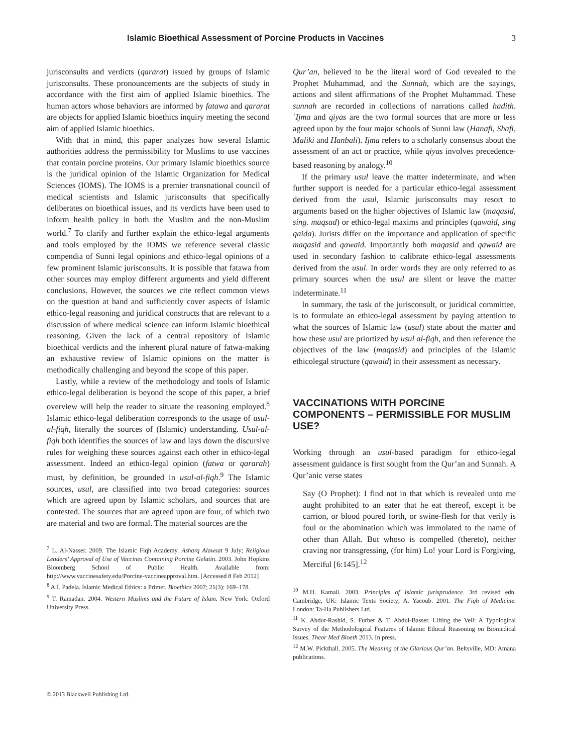Islamic Bioethical Assessment of Porcine Products in Vaccines 3
jurisconsults and verdicts (qararat) issued by groups of Islamic jurisconsults. These pronouncements are the subjects of study in accordance with the first aim of applied Islamic bioethics. The human actors whose behaviors are informed by fatawa and qararat are objects for applied Islamic bioethics inquiry meeting the second aim of applied Islamic bioethics.
With that in mind, this paper analyzes how several Islamic authorities address the permissibility for Muslims to use vaccines that contain porcine proteins. Our primary Islamic bioethics source is the juridical opinion of the Islamic Organization for Medical Sciences (IOMS). The IOMS is a premier transnational council of medical scientists and Islamic jurisconsults that specifically deliberates on bioethical issues, and its verdicts have been used to inform health policy in both the Muslim and the non-Muslim world.<sup>7</sup> To clarify and further explain the ethico-legal arguments and tools employed by the IOMS we reference several classic compendia of Sunni legal opinions and ethico-legal opinions of a few prominent Islamic jurisconsults. It is possible that fatawa from other sources may employ different arguments and yield different conclusions. However, the sources we cite reflect common views on the question at hand and sufficiently cover aspects of Islamic ethico-legal reasoning and juridical constructs that are relevant to a discussion of where medical science can inform Islamic bioethical reasoning. Given the lack of a central repository of Islamic bioethical verdicts and the inherent plural nature of fatwa-making an exhaustive review of Islamic opinions on the matter is methodically challenging and beyond the scope of this paper.
Lastly, while a review of the methodology and tools of Islamic ethico-legal deliberation is beyond the scope of this paper, a brief overview will help the reader to situate the reasoning employed.<sup>8</sup> Islamic ethico-legal deliberation corresponds to the usage of usul-al-fiqh, literally the sources of (Islamic) understanding. Usul-al-fiqh both identifies the sources of law and lays down the discursive rules for weighing these sources against each other in ethico-legal assessment. Indeed an ethico-legal opinion (fatwa or qararah) must, by definition, be grounded in usul-al-fiqh.<sup>9</sup> The Islamic sources, usul, are classified into two broad categories: sources which are agreed upon by Islamic scholars, and sources that are contested. The sources that are agreed upon are four, of which two are material and two are formal. The material sources are the
<sup>7</sup> L. Al-Nasser. 2009. The Islamic Fiqh Academy. Asharq Alawsat 9 July; Religious Leaders’ Approval of Use of Vaccines Containing Porcine Gelatin. 2003. John Hopkins Bloomberg School of Public Health. Available from: http://www.vaccinesafety.edu/Porcine-vaccineapproval.htm. [Accessed 8 Feb 2012]
<sup>8</sup> A.I. Padela. Islamic Medical Ethics: a Primer. Bioethics 2007; 21(3): 169–178.
<sup>9</sup> T. Ramadan. 2004. Western Muslims and the Future of Islam. New York: Oxford University Press.
Qur’an, believed to be the literal word of God revealed to the Prophet Muhammad, and the Sunnah, which are the sayings, actions and silent affirmations of the Prophet Muhammad. These sunnah are recorded in collections of narrations called hadith. ʿIjma and qiyas are the two formal sources that are more or less agreed upon by the four major schools of Sunni law (Hanafi, Shafi, Maliki and Hanbali). Ijma refers to a scholarly consensus about the assessment of an act or practice, while qiyas involves precedence-based reasoning by analogy.<sup>10</sup>
If the primary usul leave the matter indeterminate, and when further support is needed for a particular ethico-legal assessment derived from the usul, Islamic jurisconsults may resort to arguments based on the higher objectives of Islamic law (maqasid, sing. maqsad) or ethico-legal maxims and principles (qawaid, sing qaida). Jurists differ on the importance and application of specific maqasid and qawaid. Importantly both maqasid and qawaid are used in secondary fashion to calibrate ethico-legal assessments derived from the usul. In order words they are only referred to as primary sources when the usul are silent or leave the matter indeterminate.<sup>11</sup>
In summary, the task of the jurisconsult, or juridical committee, is to formulate an ethico-legal assessment by paying attention to what the sources of Islamic law (usul) state about the matter and how these usul are priortized by usul al-fiqh, and then reference the objectives of the law (maqasid) and principles of the Islamic ethicolegal structure (qawaid) in their assessment as necessary.
VACCINATIONS WITH PORCINE COMPONENTS – PERMISSIBLE FOR MUSLIM USE?
Working through an usul-based paradigm for ethico-legal assessment guidance is first sought from the Qur’an and Sunnah. A Qur’anic verse states
Say (O Prophet): I find not in that which is revealed unto me aught prohibited to an eater that he eat thereof, except it be carrion, or blood poured forth, or swine-flesh for that verily is foul or the abomination which was immolated to the name of other than Allah. But whoso is compelled (thereto), neither craving nor transgressing, (for him) Lo! your Lord is Forgiving, Merciful [6:145].<sup>12</sup>
<sup>10</sup> M.H. Kamali. 2003. Principles of Islamic jurisprudence. 3rd revised edn. Cambridge, UK: Islamic Texts Society; A. Yacoub. 2001. The Fiqh of Medicine. London: Ta-Ha Publishers Ltd.
<sup>11</sup> K. Abdur-Rashid, S. Furber & T. Abdul-Basser. Lifting the Veil: A Typological Survey of the Methodological Features of Islamic Ethical Reasoning on Biomedical Issues. Theor Med Bioeth 2013. In press.
<sup>12</sup> M.W. Pickthall. 2005. The Meaning of the Glorious Qur’an. Beltsville, MD: Amana publications.
© 2013 Blackwell Publishing Ltd.